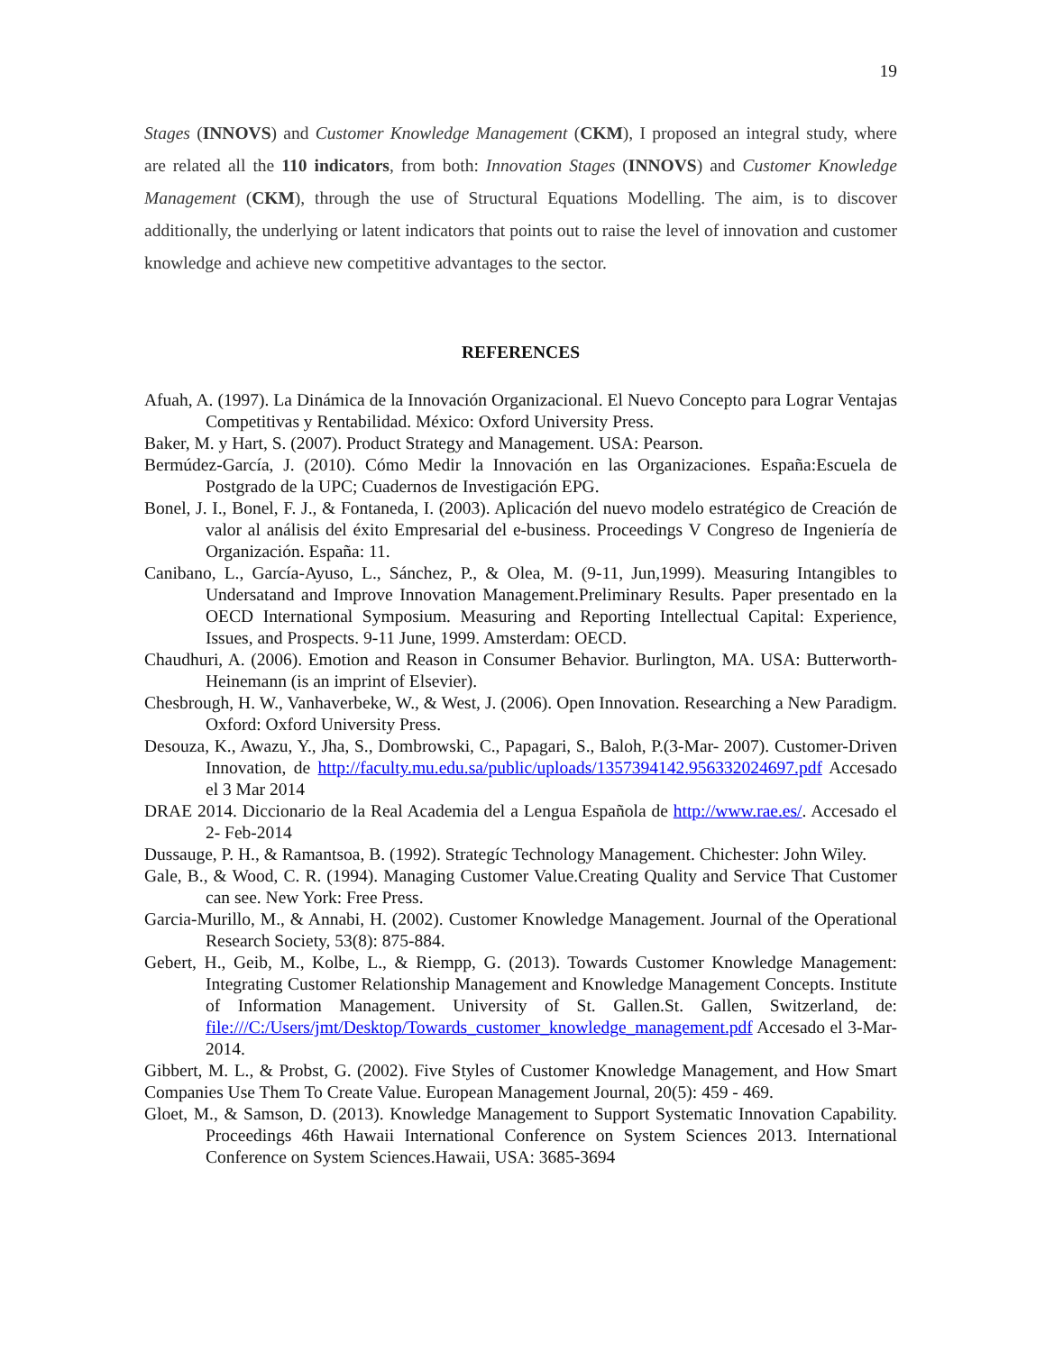19
Stages (INNOVS) and Customer Knowledge Management (CKM), I proposed an integral study, where are related all the 110 indicators, from both: Innovation Stages (INNOVS) and Customer Knowledge Management (CKM), through the use of Structural Equations Modelling. The aim, is to discover additionally, the underlying or latent indicators that points out to raise the level of innovation and customer knowledge and achieve new competitive advantages to the sector.
REFERENCES
Afuah, A. (1997). La Dinámica de la Innovación Organizacional. El Nuevo Concepto para Lograr Ventajas Competitivas y Rentabilidad. México: Oxford University Press.
Baker, M. y Hart, S. (2007). Product Strategy and Management. USA: Pearson.
Bermúdez-García, J. (2010). Cómo Medir la Innovación en las Organizaciones. España:Escuela de Postgrado de la UPC; Cuadernos de Investigación EPG.
Bonel, J. I., Bonel, F. J., & Fontaneda, I. (2003). Aplicación del nuevo modelo estratégico de Creación de valor al análisis del éxito Empresarial del e-business. Proceedings V Congreso de Ingeniería de Organización. España: 11.
Canibano, L., García-Ayuso, L., Sánchez, P., & Olea, M. (9-11, Jun,1999). Measuring Intangibles to Undersatand and Improve Innovation Management.Preliminary Results. Paper presentado en la OECD International Symposium. Measuring and Reporting Intellectual Capital: Experience, Issues, and Prospects. 9-11 June, 1999. Amsterdam: OECD.
Chaudhuri, A. (2006). Emotion and Reason in Consumer Behavior. Burlington, MA. USA: Butterworth-Heinemann (is an imprint of Elsevier).
Chesbrough, H. W., Vanhaverbeke, W., & West, J. (2006). Open Innovation. Researching a New Paradigm. Oxford: Oxford University Press.
Desouza, K., Awazu, Y., Jha, S., Dombrowski, C., Papagari, S., Baloh, P.(3-Mar- 2007). Customer-Driven Innovation, de http://faculty.mu.edu.sa/public/uploads/1357394142.956332024697.pdf Accesado el 3 Mar 2014
DRAE 2014. Diccionario de la Real Academia del a Lengua Española de http://www.rae.es/. Accesado el 2- Feb-2014
Dussauge, P. H., & Ramantsoa, B. (1992). Strategíc Technology Management. Chichester: John Wiley.
Gale, B., & Wood, C. R. (1994). Managing Customer Value.Creating Quality and Service That Customer can see. New York: Free Press.
Garcia-Murillo, M., & Annabi, H. (2002). Customer Knowledge Management. Journal of the Operational Research Society, 53(8): 875-884.
Gebert, H., Geib, M., Kolbe, L., & Riempp, G. (2013). Towards Customer Knowledge Management: Integrating Customer Relationship Management and Knowledge Management Concepts. Institute of Information Management. University of St. Gallen.St. Gallen, Switzerland, de: file:///C:/Users/jmt/Desktop/Towards_customer_knowledge_management.pdf Accesado el 3-Mar-2014.
Gibbert, M. L., & Probst, G. (2002). Five Styles of Customer Knowledge Management, and How Smart Companies Use Them To Create Value. European Management Journal, 20(5): 459 - 469.
Gloet, M., & Samson, D. (2013). Knowledge Management to Support Systematic Innovation Capability. Proceedings 46th Hawaii International Conference on System Sciences 2013. International Conference on System Sciences.Hawaii, USA: 3685-3694